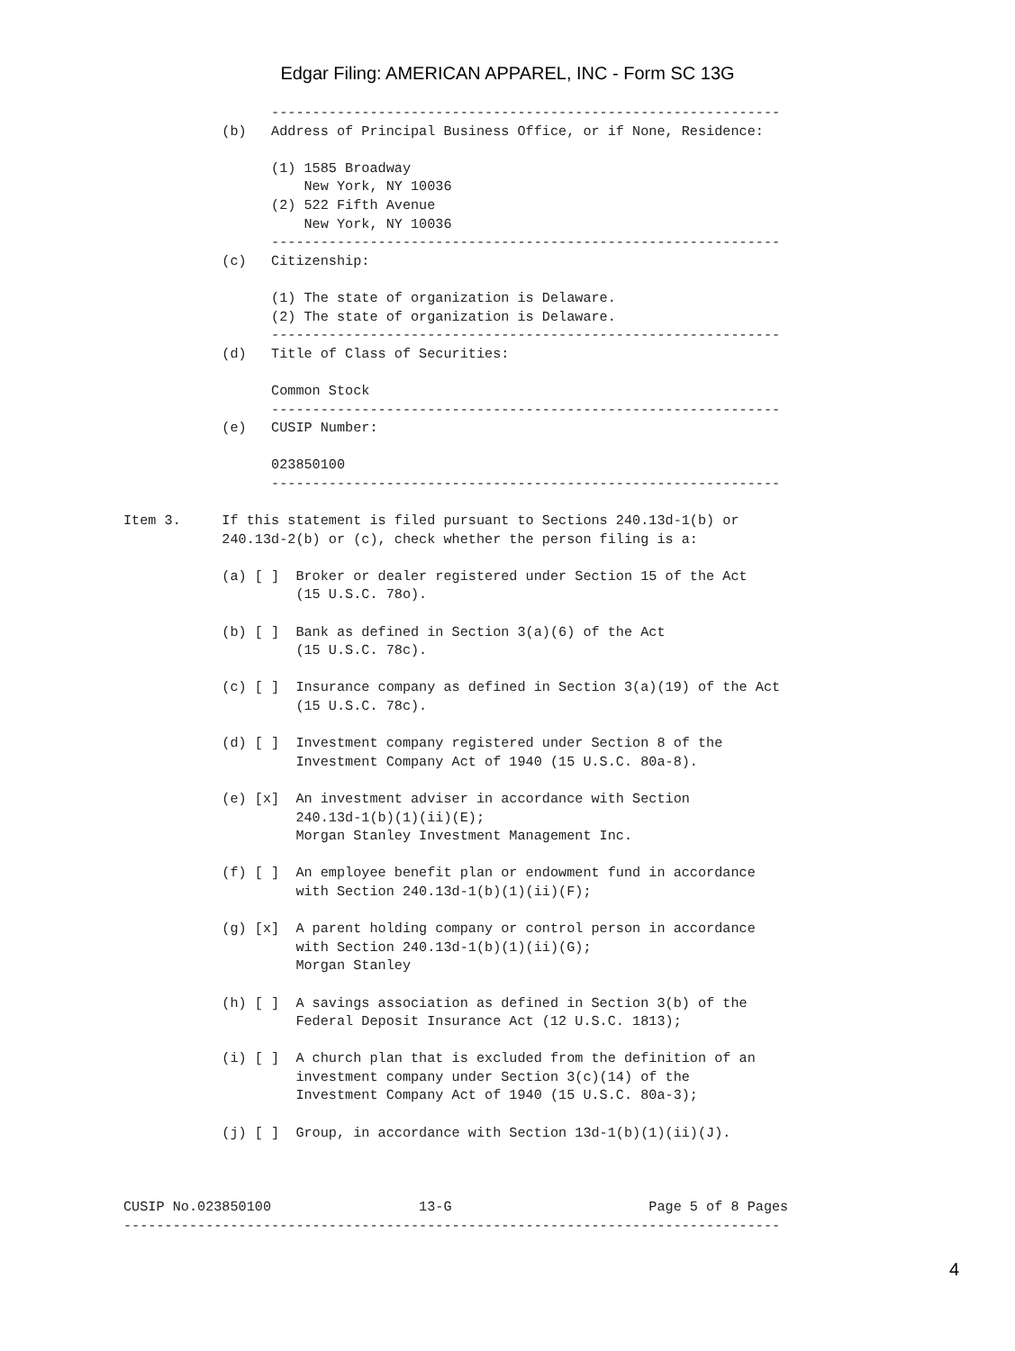Edgar Filing: AMERICAN APPAREL, INC - Form SC 13G
                  --------------------------------------------------------------
            (b)   Address of Principal Business Office, or if None, Residence:

                  (1) 1585 Broadway
                      New York, NY 10036
                  (2) 522 Fifth Avenue
                      New York, NY 10036
                  --------------------------------------------------------------
            (c)   Citizenship:

                  (1) The state of organization is Delaware.
                  (2) The state of organization is Delaware.
                  --------------------------------------------------------------
            (d)   Title of Class of Securities:

                  Common Stock
                  --------------------------------------------------------------
            (e)   CUSIP Number:

                  023850100
                  --------------------------------------------------------------

Item 3.     If this statement is filed pursuant to Sections 240.13d-1(b) or
            240.13d-2(b) or (c), check whether the person filing is a:

            (a) [ ]  Broker or dealer registered under Section 15 of the Act
                     (15 U.S.C. 78o).

            (b) [ ]  Bank as defined in Section 3(a)(6) of the Act
                     (15 U.S.C. 78c).

            (c) [ ]  Insurance company as defined in Section 3(a)(19) of the Act
                     (15 U.S.C. 78c).

            (d) [ ]  Investment company registered under Section 8 of the
                     Investment Company Act of 1940 (15 U.S.C. 80a-8).

            (e) [x]  An investment adviser in accordance with Section
                     240.13d-1(b)(1)(ii)(E);
                     Morgan Stanley Investment Management Inc.

            (f) [ ]  An employee benefit plan or endowment fund in accordance
                     with Section 240.13d-1(b)(1)(ii)(F);

            (g) [x]  A parent holding company or control person in accordance
                     with Section 240.13d-1(b)(1)(ii)(G);
                     Morgan Stanley

            (h) [ ]  A savings association as defined in Section 3(b) of the
                     Federal Deposit Insurance Act (12 U.S.C. 1813);

            (i) [ ]  A church plan that is excluded from the definition of an
                     investment company under Section 3(c)(14) of the
                     Investment Company Act of 1940 (15 U.S.C. 80a-3);

            (j) [ ]  Group, in accordance with Section 13d-1(b)(1)(ii)(J).



CUSIP No.023850100                  13-G                        Page 5 of 8 Pages
--------------------------------------------------------------------------------
4